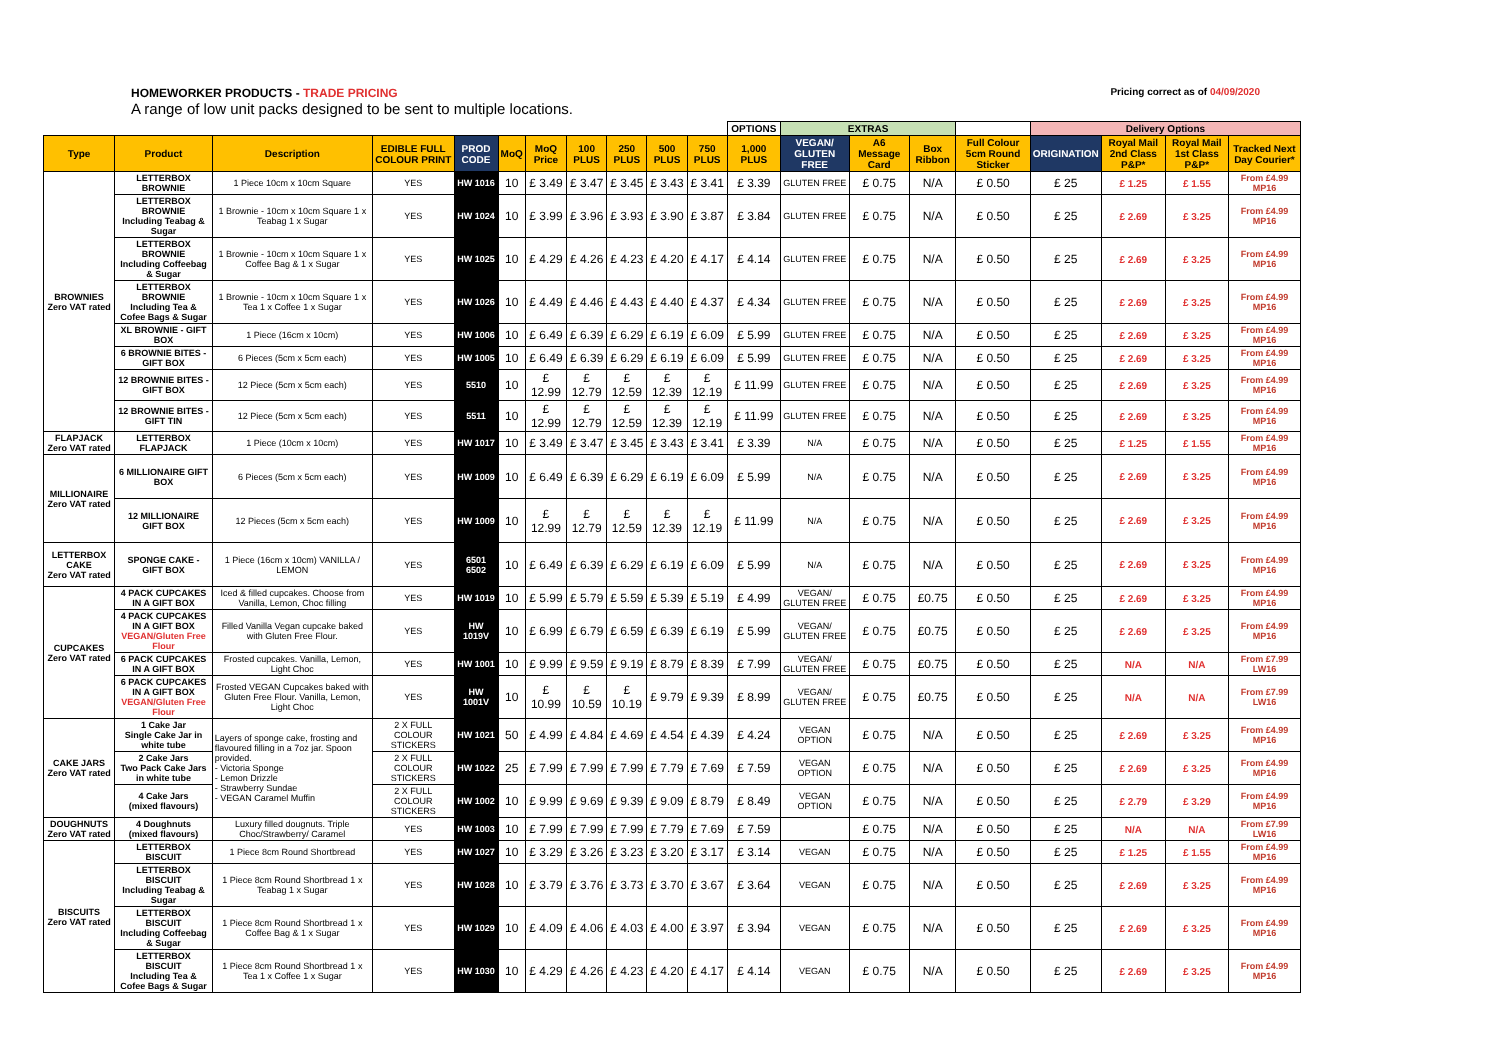HOMEWORKER PRODUCTS - TRADE PRICING Pricing correct as of 04/09/2020
A range of low unit packs designed to be sent to multiple locations.
| | | | | | | | | | | | OPTIONS | EXTRAS | | | | Delivery Options | | | |
| --- | --- | --- | --- | --- | --- | --- | --- | --- | --- | --- | --- | --- | --- | --- | --- | --- | --- | --- | --- |
| Type | Product | Description | EDIBLE FULL COLOUR PRINT | PROD CODE | MoQ | MoQ Price | 100 PLUS | 250 PLUS | 500 PLUS | 750 PLUS | 1,000 PLUS | VEGAN/ GLUTEN FREE | A6 Message Card | Box Ribbon | Full Colour 5cm Round Sticker | ORIGINATION | Royal Mail 2nd Class P&P* | Royal Mail 1st Class P&P* | Tracked Next Day Courier* |
| BROWNIES Zero VAT rated | LETTERBOX BROWNIE | 1 Piece 10cm x 10cm Square | YES | HW 1016 | 10 | £ 3.49 | £ 3.47 | £ 3.45 | £ 3.43 | £ 3.41 | £ 3.39 | GLUTEN FREE | £ 0.75 | N/A | £ 0.50 | £ 25 | £ 1.25 | £ 1.55 | From £4.99 MP16 |
| | LETTERBOX BROWNIE Including Teabag & Sugar | 1 Brownie - 10cm x 10cm Square 1 x Teabag 1 x Sugar | YES | HW 1024 | 10 | £ 3.99 | £ 3.96 | £ 3.93 | £ 3.90 | £ 3.87 | £ 3.84 | GLUTEN FREE | £ 0.75 | N/A | £ 0.50 | £ 25 | £ 2.69 | £ 3.25 | From £4.99 MP16 |
| | LETTERBOX BROWNIE Including Coffeebag & Sugar | 1 Brownie - 10cm x 10cm Square 1 x Coffee Bag & 1 x Sugar | YES | HW 1025 | 10 | £ 4.29 | £ 4.26 | £ 4.23 | £ 4.20 | £ 4.17 | £ 4.14 | GLUTEN FREE | £ 0.75 | N/A | £ 0.50 | £ 25 | £ 2.69 | £ 3.25 | From £4.99 MP16 |
| | LETTERBOX BROWNIE Including Tea & Cofee Bags & Sugar | 1 Brownie - 10cm x 10cm Square 1 x Tea 1 x Coffee 1 x Sugar | YES | HW 1026 | 10 | £ 4.49 | £ 4.46 | £ 4.43 | £ 4.40 | £ 4.37 | £ 4.34 | GLUTEN FREE | £ 0.75 | N/A | £ 0.50 | £ 25 | £ 2.69 | £ 3.25 | From £4.99 MP16 |
| | XL BROWNIE - GIFT BOX | 1 Piece (16cm x 10cm) | YES | HW 1006 | 10 | £ 6.49 | £ 6.39 | £ 6.29 | £ 6.19 | £ 6.09 | £ 5.99 | GLUTEN FREE | £ 0.75 | N/A | £ 0.50 | £ 25 | £ 2.69 | £ 3.25 | From £4.99 MP16 |
| | 6 BROWNIE BITES - GIFT BOX | 6 Pieces (5cm x 5cm each) | YES | HW 1005 | 10 | £ 6.49 | £ 6.39 | £ 6.29 | £ 6.19 | £ 6.09 | £ 5.99 | GLUTEN FREE | £ 0.75 | N/A | £ 0.50 | £ 25 | £ 2.69 | £ 3.25 | From £4.99 MP16 |
| | 12 BROWNIE BITES - GIFT BOX | 12 Piece (5cm x 5cm each) | YES | 5510 | 10 | £ 12.99 | £ 12.79 | £ 12.59 | £ 12.39 | £ 12.19 | £ 11.99 | GLUTEN FREE | £ 0.75 | N/A | £ 0.50 | £ 25 | £ 2.69 | £ 3.25 | From £4.99 MP16 |
| | 12 BROWNIE BITES - GIFT TIN | 12 Piece (5cm x 5cm each) | YES | 5511 | 10 | £ 12.99 | £ 12.79 | £ 12.59 | £ 12.39 | £ 12.19 | £ 11.99 | GLUTEN FREE | £ 0.75 | N/A | £ 0.50 | £ 25 | £ 2.69 | £ 3.25 | From £4.99 MP16 |
| FLAPJACK Zero VAT rated | LETTERBOX FLAPJACK | 1 Piece (10cm x 10cm) | YES | HW 1017 | 10 | £ 3.49 | £ 3.47 | £ 3.45 | £ 3.43 | £ 3.41 | £ 3.39 | N/A | £ 0.75 | N/A | £ 0.50 | £ 25 | £ 1.25 | £ 1.55 | From £4.99 MP16 |
| MILLIONAIRE Zero VAT rated | 6 MILLIONAIRE GIFT BOX | 6 Pieces (5cm x 5cm each) | YES | HW 1009 | 10 | £ 6.49 | £ 6.39 | £ 6.29 | £ 6.19 | £ 6.09 | £ 5.99 | N/A | £ 0.75 | N/A | £ 0.50 | £ 25 | £ 2.69 | £ 3.25 | From £4.99 MP16 |
| | 12 MILLIONAIRE GIFT BOX | 12 Pieces (5cm x 5cm each) | YES | HW 1009 | 10 | £ 12.99 | £ 12.79 | £ 12.59 | £ 12.39 | £ 12.19 | £ 11.99 | N/A | £ 0.75 | N/A | £ 0.50 | £ 25 | £ 2.69 | £ 3.25 | From £4.99 MP16 |
| LETTERBOX CAKE Zero VAT rated | SPONGE CAKE - GIFT BOX | 1 Piece (16cm x 10cm) VANILLA / LEMON | YES | 6501 6502 | 10 | £ 6.49 | £ 6.39 | £ 6.29 | £ 6.19 | £ 6.09 | £ 5.99 | N/A | £ 0.75 | N/A | £ 0.50 | £ 25 | £ 2.69 | £ 3.25 | From £4.99 MP16 |
| CUPCAKES Zero VAT rated | 4 PACK CUPCAKES IN A GIFT BOX | Iced & filled cupcakes. Choose from Vanilla, Lemon, Choc filling | YES | HW 1019 | 10 | £ 5.99 | £ 5.79 | £ 5.59 | £ 5.39 | £ 5.19 | £ 4.99 | VEGAN/ GLUTEN FREE | £ 0.75 | £0.75 | £ 0.50 | £ 25 | £ 2.69 | £ 3.25 | From £4.99 MP16 |
| | 4 PACK CUPCAKES IN A GIFT BOX VEGAN/Gluten Free Flour | Filled Vanilla Vegan cupcake baked with Gluten Free Flour. | YES | HW 1019V | 10 | £ 6.99 | £ 6.79 | £ 6.59 | £ 6.39 | £ 6.19 | £ 5.99 | VEGAN/ GLUTEN FREE | £ 0.75 | £0.75 | £ 0.50 | £ 25 | £ 2.69 | £ 3.25 | From £4.99 MP16 |
| | 6 PACK CUPCAKES IN A GIFT BOX | Frosted cupcakes. Vanilla, Lemon, Light Choc | YES | HW 1001 | 10 | £ 9.99 | £ 9.59 | £ 9.19 | £ 8.79 | £ 8.39 | £ 7.99 | VEGAN/ GLUTEN FREE | £ 0.75 | £0.75 | £ 0.50 | £ 25 | N/A | N/A | From £7.99 LW16 |
| | 6 PACK CUPCAKES IN A GIFT BOX VEGAN/Gluten Free Flour | Frosted VEGAN Cupcakes baked with Gluten Free Flour. Vanilla, Lemon, Light Choc | YES | HW 1001V | 10 | £ 10.99 | £ 10.59 | £ 10.19 | £ 9.79 | £ 9.39 | £ 8.99 | VEGAN/ GLUTEN FREE | £ 0.75 | £0.75 | £ 0.50 | £ 25 | N/A | N/A | From £7.99 LW16 |
| CAKE JARS Zero VAT rated | 1 Cake Jar Single Cake Jar in white tube | Layers of sponge cake, frosting and flavoured filling in a 7oz jar. Spoon provided. - Victoria Sponge - Lemon Drizzle - Strawberry Sundae - VEGAN Caramel Muffin | 2 X FULL COLOUR STICKERS | HW 1021 | 50 | £ 4.99 | £ 4.84 | £ 4.69 | £ 4.54 | £ 4.39 | £ 4.24 | VEGAN OPTION | £ 0.75 | N/A | £ 0.50 | £ 25 | £ 2.69 | £ 3.25 | From £4.99 MP16 |
| | 2 Cake Jars Two Pack Cake Jars in white tube | | 2 X FULL COLOUR STICKERS | HW 1022 | 25 | £ 7.99 | £ 7.99 | £ 7.99 | £ 7.79 | £ 7.69 | £ 7.59 | VEGAN OPTION | £ 0.75 | N/A | £ 0.50 | £ 25 | £ 2.69 | £ 3.25 | From £4.99 MP16 |
| | 4 Cake Jars (mixed flavours) | | 2 X FULL COLOUR STICKERS | HW 1002 | 10 | £ 9.99 | £ 9.69 | £ 9.39 | £ 9.09 | £ 8.79 | £ 8.49 | VEGAN OPTION | £ 0.75 | N/A | £ 0.50 | £ 25 | £ 2.79 | £ 3.29 | From £4.99 MP16 |
| DOUGHNUTS Zero VAT rated | 4 Doughnuts (mixed flavours) | Luxury filled dougnuts. Triple Choc/Strawberry/ Caramel | YES | HW 1003 | 10 | £ 7.99 | £ 7.99 | £ 7.99 | £ 7.79 | £ 7.69 | £ 7.59 | | £ 0.75 | N/A | £ 0.50 | £ 25 | N/A | N/A | From £7.99 LW16 |
| BISCUITS Zero VAT rated | LETTERBOX BISCUIT | 1 Piece 8cm Round Shortbread | YES | HW 1027 | 10 | £ 3.29 | £ 3.26 | £ 3.23 | £ 3.20 | £ 3.17 | £ 3.14 | VEGAN | £ 0.75 | N/A | £ 0.50 | £ 25 | £ 1.25 | £ 1.55 | From £4.99 MP16 |
| | LETTERBOX BISCUIT Including Teabag & Sugar | 1 Piece 8cm Round Shortbread 1 x Teabag 1 x Sugar | YES | HW 1028 | 10 | £ 3.79 | £ 3.76 | £ 3.73 | £ 3.70 | £ 3.67 | £ 3.64 | VEGAN | £ 0.75 | N/A | £ 0.50 | £ 25 | £ 2.69 | £ 3.25 | From £4.99 MP16 |
| | LETTERBOX BISCUIT Including Coffeebag & Sugar | 1 Piece 8cm Round Shortbread 1 x Coffee Bag & 1 x Sugar | YES | HW 1029 | 10 | £ 4.09 | £ 4.06 | £ 4.03 | £ 4.00 | £ 3.97 | £ 3.94 | VEGAN | £ 0.75 | N/A | £ 0.50 | £ 25 | £ 2.69 | £ 3.25 | From £4.99 MP16 |
| | LETTERBOX BISCUIT Including Tea & Cofee Bags & Sugar | 1 Piece 8cm Round Shortbread 1 x Tea 1 x Coffee 1 x Sugar | YES | HW 1030 | 10 | £ 4.29 | £ 4.26 | £ 4.23 | £ 4.20 | £ 4.17 | £ 4.14 | VEGAN | £ 0.75 | N/A | £ 0.50 | £ 25 | £ 2.69 | £ 3.25 | From £4.99 MP16 |